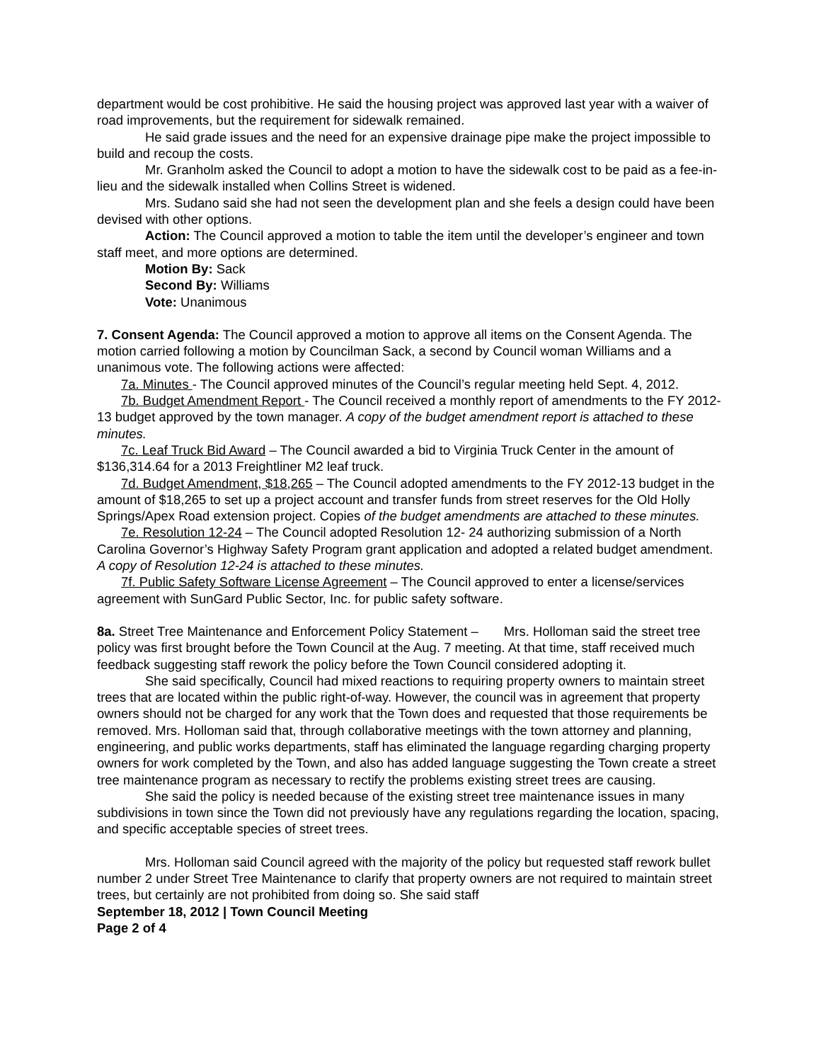department would be cost prohibitive. He said the housing project was approved last year with a waiver of road improvements, but the requirement for sidewalk remained.
He said grade issues and the need for an expensive drainage pipe make the project impossible to build and recoup the costs.
Mr. Granholm asked the Council to adopt a motion to have the sidewalk cost to be paid as a fee-in-lieu and the sidewalk installed when Collins Street is widened.
Mrs. Sudano said she had not seen the development plan and she feels a design could have been devised with other options.
Action: The Council approved a motion to table the item until the developer’s engineer and town staff meet, and more options are determined.
Motion By: Sack
Second By: Williams
Vote: Unanimous
7. Consent Agenda: The Council approved a motion to approve all items on the Consent Agenda. The motion carried following a motion by Councilman Sack, a second by Council woman Williams and a unanimous vote. The following actions were affected:
7a. Minutes - The Council approved minutes of the Council’s regular meeting held Sept. 4, 2012.
7b. Budget Amendment Report - The Council received a monthly report of amendments to the FY 2012-13 budget approved by the town manager. A copy of the budget amendment report is attached to these minutes.
7c. Leaf Truck Bid Award – The Council awarded a bid to Virginia Truck Center in the amount of $136,314.64 for a 2013 Freightliner M2 leaf truck.
7d. Budget Amendment, $18,265 – The Council adopted amendments to the FY 2012-13 budget in the amount of $18,265 to set up a project account and transfer funds from street reserves for the Old Holly Springs/Apex Road extension project. Copies of the budget amendments are attached to these minutes.
7e. Resolution 12-24 – The Council adopted Resolution 12- 24 authorizing submission of a North Carolina Governor’s Highway Safety Program grant application and adopted a related budget amendment. A copy of Resolution 12-24 is attached to these minutes.
7f. Public Safety Software License Agreement – The Council approved to enter a license/services agreement with SunGard Public Sector, Inc. for public safety software.
8a. Street Tree Maintenance and Enforcement Policy Statement – Mrs. Holloman said the street tree policy was first brought before the Town Council at the Aug. 7 meeting. At that time, staff received much feedback suggesting staff rework the policy before the Town Council considered adopting it.
She said specifically, Council had mixed reactions to requiring property owners to maintain street trees that are located within the public right-of-way. However, the council was in agreement that property owners should not be charged for any work that the Town does and requested that those requirements be removed. Mrs. Holloman said that, through collaborative meetings with the town attorney and planning, engineering, and public works departments, staff has eliminated the language regarding charging property owners for work completed by the Town, and also has added language suggesting the Town create a street tree maintenance program as necessary to rectify the problems existing street trees are causing.
She said the policy is needed because of the existing street tree maintenance issues in many subdivisions in town since the Town did not previously have any regulations regarding the location, spacing, and specific acceptable species of street trees.
Mrs. Holloman said Council agreed with the majority of the policy but requested staff rework bullet number 2 under Street Tree Maintenance to clarify that property owners are not required to maintain street trees, but certainly are not prohibited from doing so. She said staff
September 18, 2012 | Town Council Meeting
Page 2 of 4